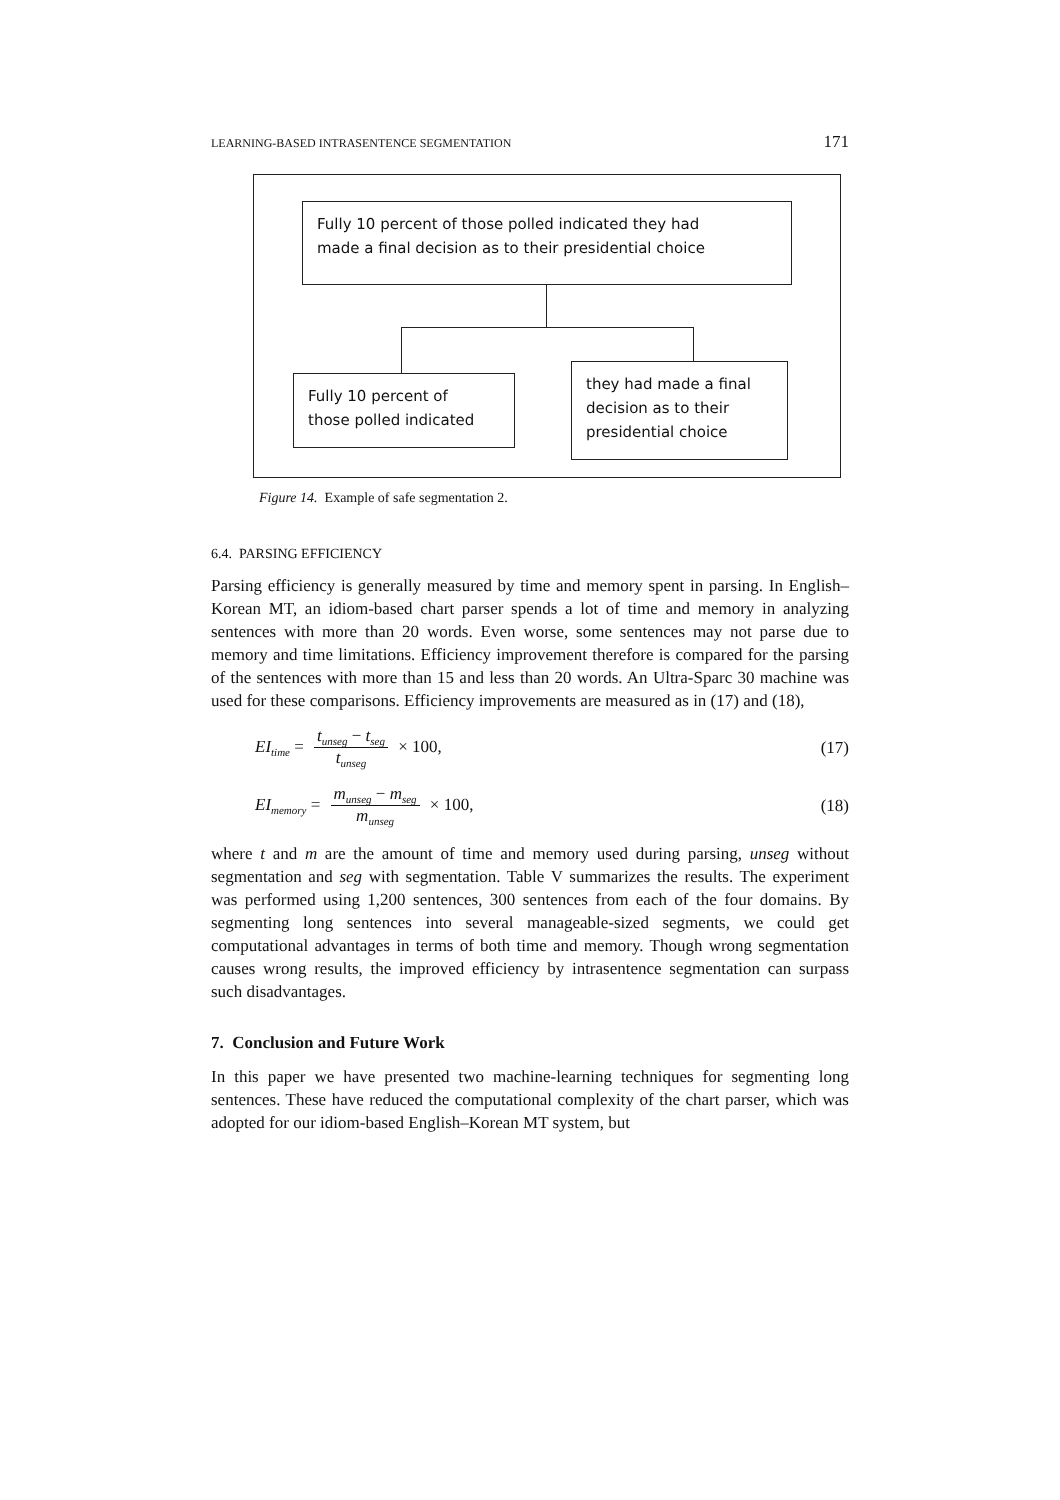LEARNING-BASED INTRASENTENCE SEGMENTATION 171
Fully 10 percent of those polled indicated they had
made a final decision as to their presidential choice
Fully 10 percent of
those polled indicated
they had made a final
decision as to their
presidential choice
Figure 14. Example of safe segmentation 2.
6.4. PARSING EFFICIENCY
Parsing efficiency is generally measured by time and memory spent in parsing. In English–Korean MT, an idiom-based chart parser spends a lot of time and memory in analyzing sentences with more than 20 words. Even worse, some sentences may not parse due to memory and time limitations. Efficiency improvement therefore is compared for the parsing of the sentences with more than 15 and less than 20 words. An Ultra-Sparc 30 machine was used for these comparisons. Efficiency improvements are measured as in (17) and (18),
EI<sub>time</sub> = t<sub>unseg</sub> − t<sub>seg</sub> t<sub>unseg</sub> × 100, (17)
EI<sub>memory</sub> = m<sub>unseg</sub> − m<sub>seg</sub> m<sub>unseg</sub> × 100, (18)
where t and m are the amount of time and memory used during parsing, unseg without segmentation and seg with segmentation. Table V summarizes the results. The experiment was performed using 1,200 sentences, 300 sentences from each of the four domains. By segmenting long sentences into several manageable-sized segments, we could get computational advantages in terms of both time and memory. Though wrong segmentation causes wrong results, the improved efficiency by intrasentence segmentation can surpass such disadvantages.
7. Conclusion and Future Work
In this paper we have presented two machine-learning techniques for segmenting long sentences. These have reduced the computational complexity of the chart parser, which was adopted for our idiom-based English–Korean MT system, but